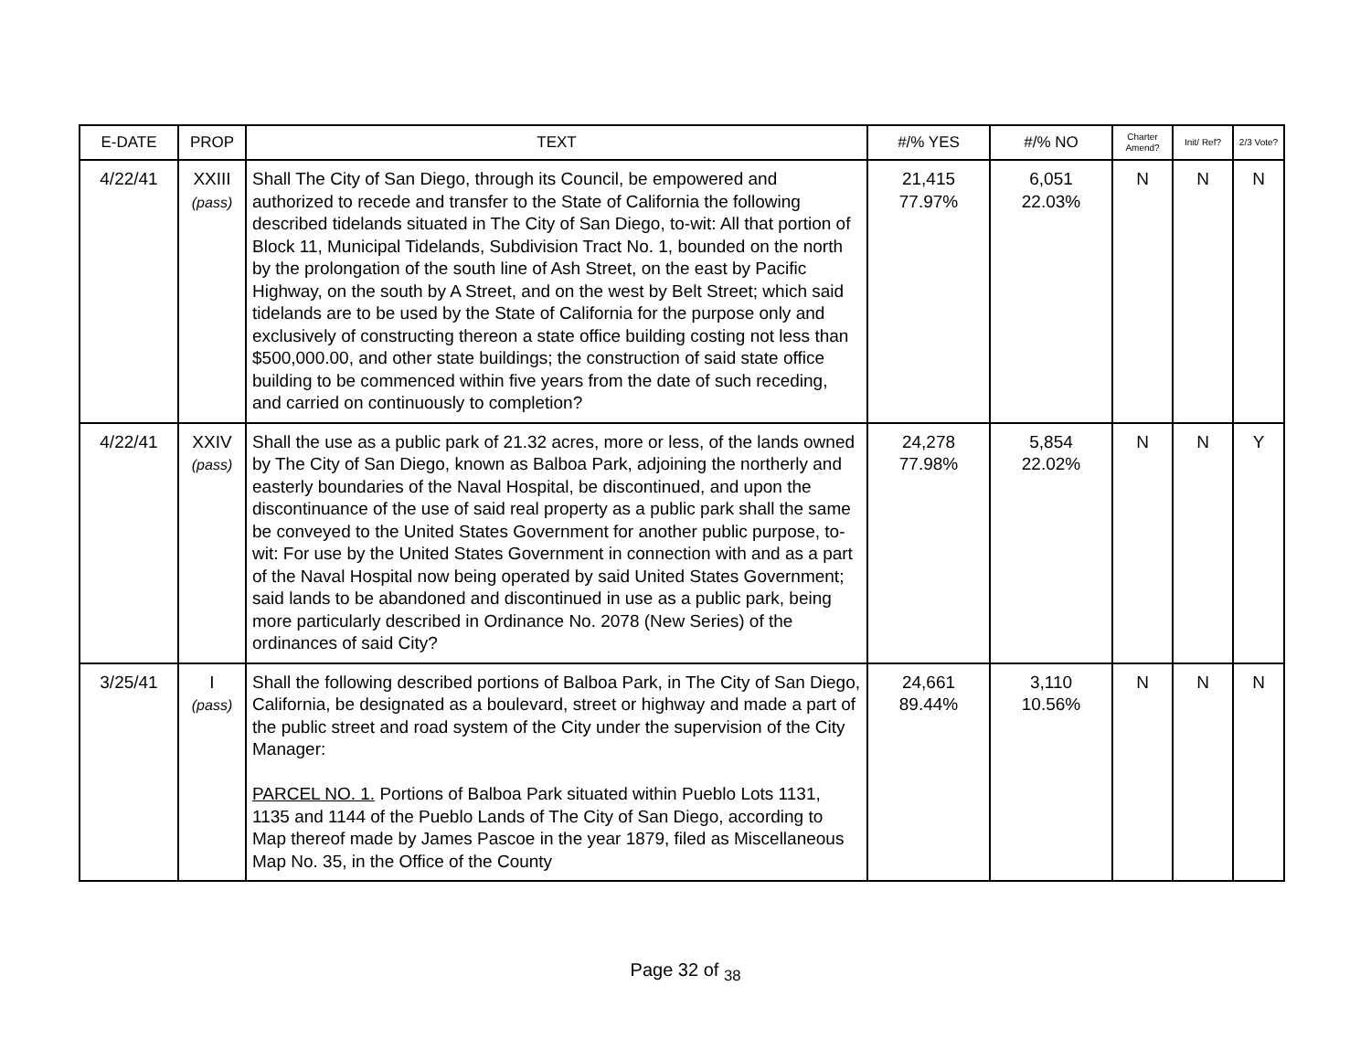| E-DATE | PROP | TEXT | #/% YES | #/% NO | Charter Amend? | Init/ Ref? | 2/3 Vote? |
| --- | --- | --- | --- | --- | --- | --- | --- |
| 4/22/41 | XXIII (pass) | Shall The City of San Diego, through its Council, be empowered and authorized to recede and transfer to the State of California the following described tidelands situated in The City of San Diego, to-wit: All that portion of Block 11, Municipal Tidelands, Subdivision Tract No. 1, bounded on the north by the prolongation of the south line of Ash Street, on the east by Pacific Highway, on the south by A Street, and on the west by Belt Street; which said tidelands are to be used by the State of California for the purpose only and exclusively of constructing thereon a state office building costing not less than $500,000.00, and other state buildings; the construction of said state office building to be commenced within five years from the date of such receding, and carried on continuously to completion? | 21,415 77.97% | 6,051 22.03% | N | N | N |
| 4/22/41 | XXIV (pass) | Shall the use as a public park of 21.32 acres, more or less, of the lands owned by The City of San Diego, known as Balboa Park, adjoining the northerly and easterly boundaries of the Naval Hospital, be discontinued, and upon the discontinuance of the use of said real property as a public park shall the same be conveyed to the United States Government for another public purpose, to-wit: For use by the United States Government in connection with and as a part of the Naval Hospital now being operated by said United States Government; said lands to be abandoned and discontinued in use as a public park, being more particularly described in Ordinance No. 2078 (New Series) of the ordinances of said City? | 24,278 77.98% | 5,854 22.02% | N | N | Y |
| 3/25/41 | I (pass) | Shall the following described portions of Balboa Park, in The City of San Diego, California, be designated as a boulevard, street or highway and made a part of the public street and road system of the City under the supervision of the City Manager: PARCEL NO. 1. Portions of Balboa Park situated within Pueblo Lots 1131, 1135 and 1144 of the Pueblo Lands of The City of San Diego, according to Map thereof made by James Pascoe in the year 1879, filed as Miscellaneous Map No. 35, in the Office of the County | 24,661 89.44% | 3,110 10.56% | N | N | N |
Page 32 of <sub>38</sub>